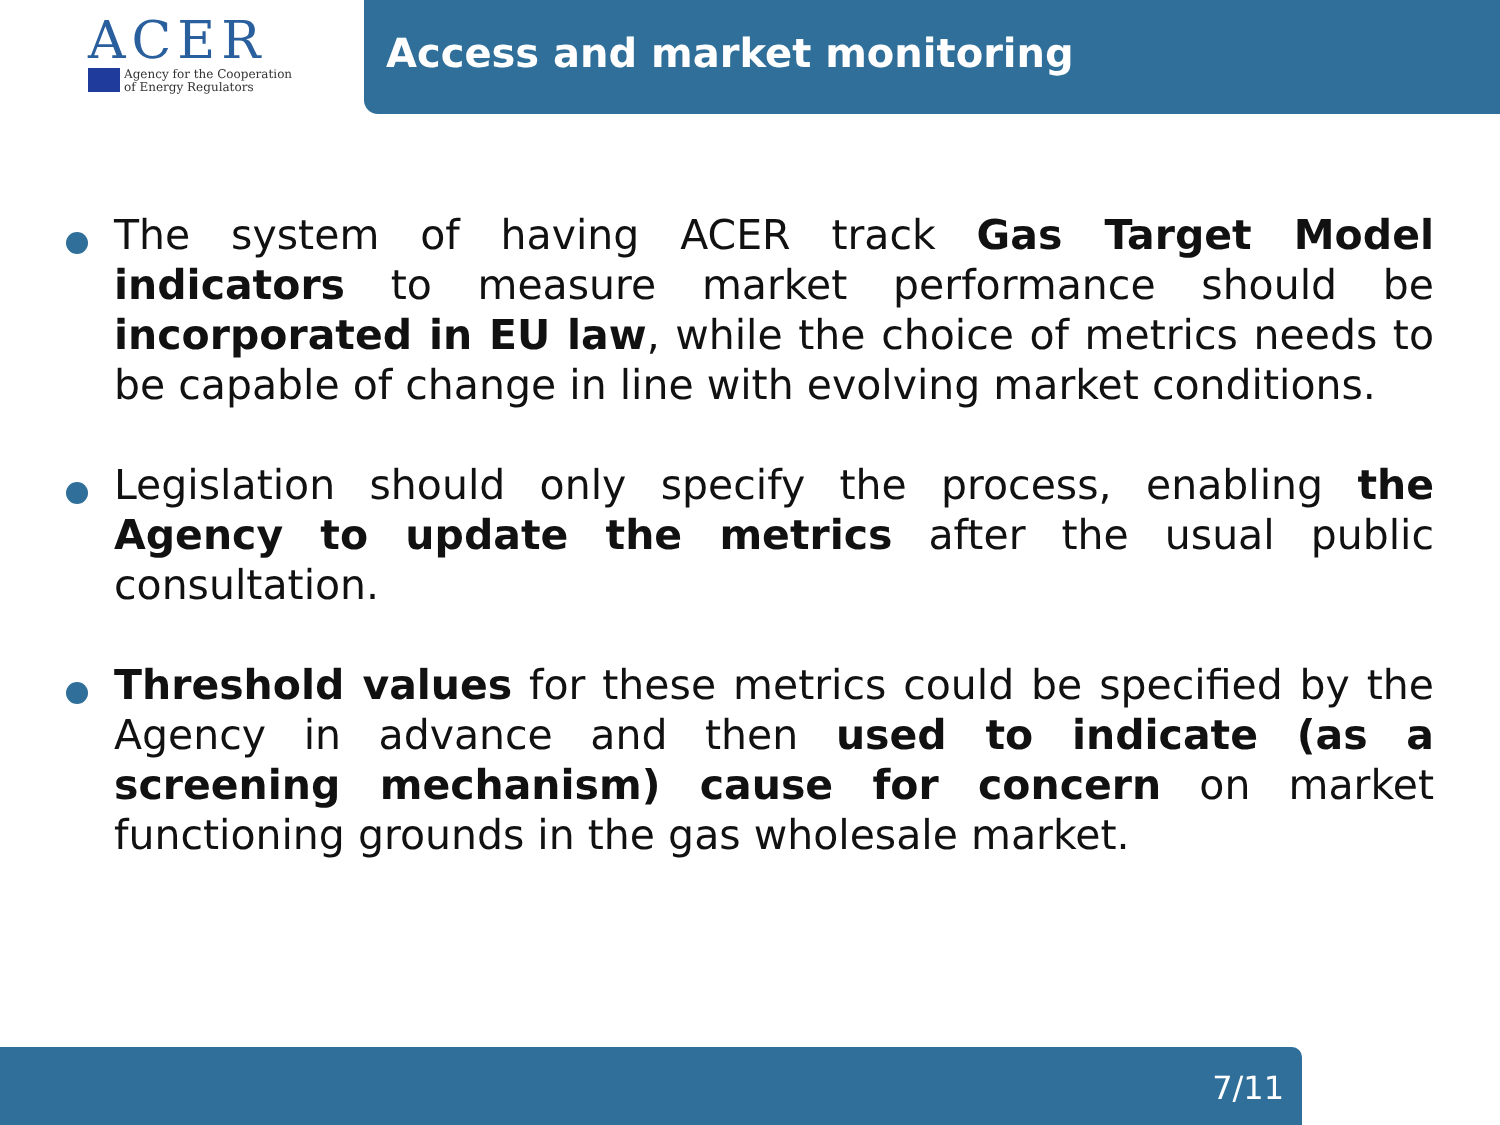ACER
Agency for the Cooperation
of Energy Regulators
Access and market monitoring
The system of having ACER track Gas Target Model indicators to measure market performance should be incorporated in EU law, while the choice of metrics needs to be capable of change in line with evolving market conditions.
Legislation should only specify the process, enabling the Agency to update the metrics after the usual public consultation.
Threshold values for these metrics could be specified by the Agency in advance and then used to indicate (as a screening mechanism) cause for concern on market functioning grounds in the gas wholesale market.
7/11